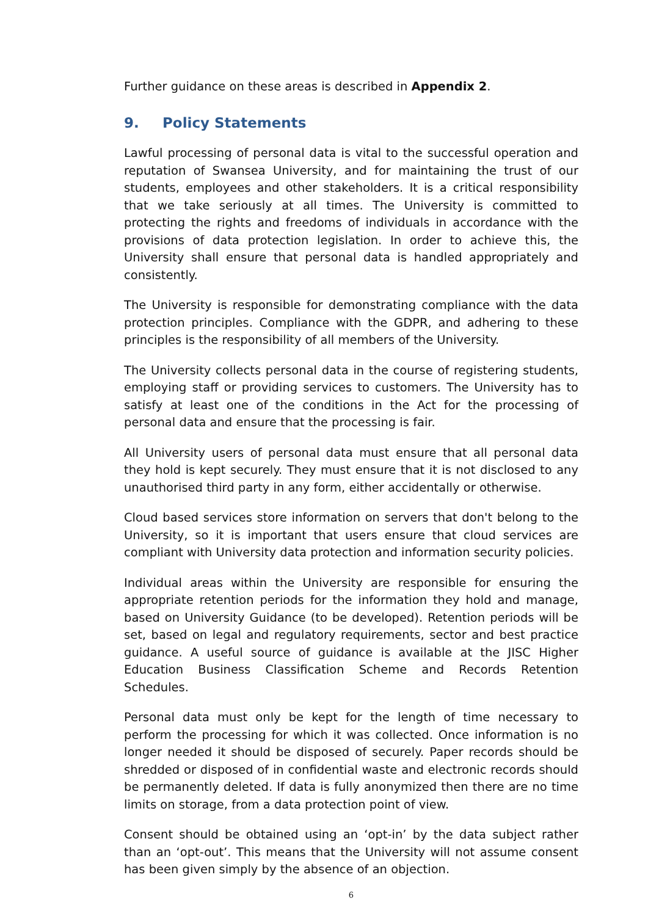Further guidance on these areas is described in Appendix 2.
9. Policy Statements
Lawful processing of personal data is vital to the successful operation and reputation of Swansea University, and for maintaining the trust of our students, employees and other stakeholders. It is a critical responsibility that we take seriously at all times. The University is committed to protecting the rights and freedoms of individuals in accordance with the provisions of data protection legislation. In order to achieve this, the University shall ensure that personal data is handled appropriately and consistently.
The University is responsible for demonstrating compliance with the data protection principles. Compliance with the GDPR, and adhering to these principles is the responsibility of all members of the University.
The University collects personal data in the course of registering students, employing staff or providing services to customers. The University has to satisfy at least one of the conditions in the Act for the processing of personal data and ensure that the processing is fair.
All University users of personal data must ensure that all personal data they hold is kept securely. They must ensure that it is not disclosed to any unauthorised third party in any form, either accidentally or otherwise.
Cloud based services store information on servers that don't belong to the University, so it is important that users ensure that cloud services are compliant with University data protection and information security policies.
Individual areas within the University are responsible for ensuring the appropriate retention periods for the information they hold and manage, based on University Guidance (to be developed). Retention periods will be set, based on legal and regulatory requirements, sector and best practice guidance. A useful source of guidance is available at the JISC Higher Education Business Classification Scheme and Records Retention Schedules.
Personal data must only be kept for the length of time necessary to perform the processing for which it was collected. Once information is no longer needed it should be disposed of securely. Paper records should be shredded or disposed of in confidential waste and electronic records should be permanently deleted. If data is fully anonymized then there are no time limits on storage, from a data protection point of view.
Consent should be obtained using an ‘opt-in’ by the data subject rather than an ‘opt-out’. This means that the University will not assume consent has been given simply by the absence of an objection.
6